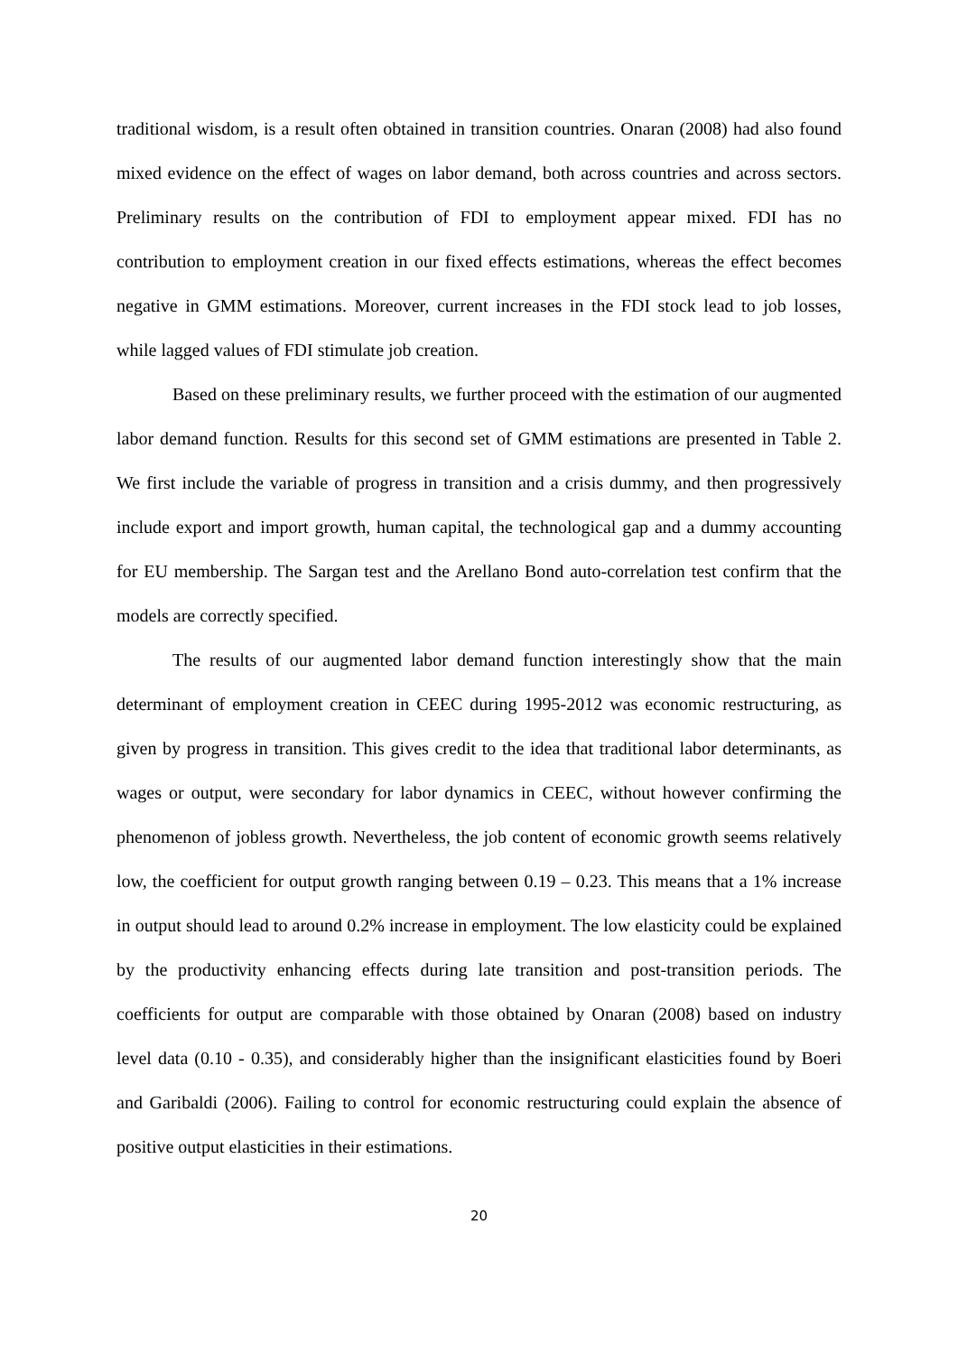traditional wisdom, is a result often obtained in transition countries. Onaran (2008) had also found mixed evidence on the effect of wages on labor demand, both across countries and across sectors. Preliminary results on the contribution of FDI to employment appear mixed. FDI has no contribution to employment creation in our fixed effects estimations, whereas the effect becomes negative in GMM estimations. Moreover, current increases in the FDI stock lead to job losses, while lagged values of FDI stimulate job creation.
Based on these preliminary results, we further proceed with the estimation of our augmented labor demand function. Results for this second set of GMM estimations are presented in Table 2. We first include the variable of progress in transition and a crisis dummy, and then progressively include export and import growth, human capital, the technological gap and a dummy accounting for EU membership. The Sargan test and the Arellano Bond auto-correlation test confirm that the models are correctly specified.
The results of our augmented labor demand function interestingly show that the main determinant of employment creation in CEEC during 1995-2012 was economic restructuring, as given by progress in transition. This gives credit to the idea that traditional labor determinants, as wages or output, were secondary for labor dynamics in CEEC, without however confirming the phenomenon of jobless growth. Nevertheless, the job content of economic growth seems relatively low, the coefficient for output growth ranging between 0.19 – 0.23. This means that a 1% increase in output should lead to around 0.2% increase in employment. The low elasticity could be explained by the productivity enhancing effects during late transition and post-transition periods. The coefficients for output are comparable with those obtained by Onaran (2008) based on industry level data (0.10 - 0.35), and considerably higher than the insignificant elasticities found by Boeri and Garibaldi (2006). Failing to control for economic restructuring could explain the absence of positive output elasticities in their estimations.
20